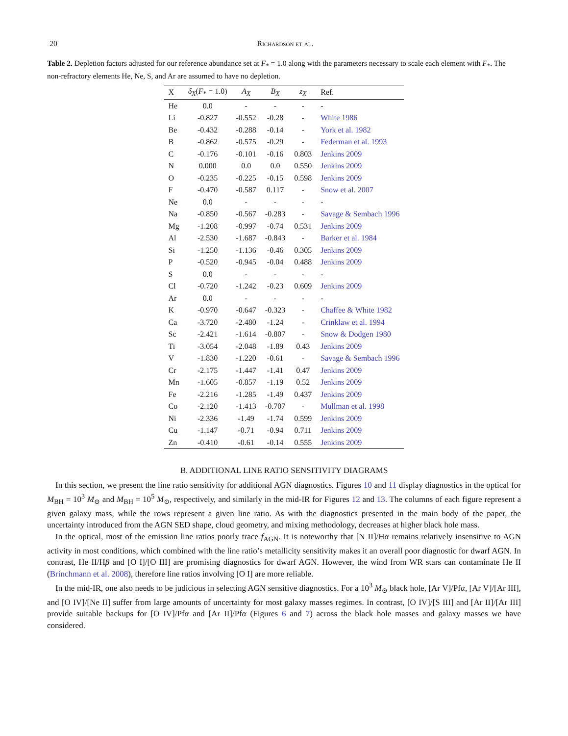20 Richardson et al.
Table 2. Depletion factors adjusted for our reference abundance set at F<sub>*</sub> = 1.0 along with the parameters necessary to scale each element with F<sub>*</sub>. The non-refractory elements He, Ne, S, and Ar are assumed to have no depletion.
| X | δ<sub>X</sub> ( F<sub>*</sub> = 1.0) | A<sub>X</sub> | B<sub>X</sub> | z<sub>X</sub> | Ref. |
| --- | --- | --- | --- | --- | --- |
| He | 0.0 | - | - | - | - |
| Li | -0.827 | -0.552 | -0.28 | - | White 1986 |
| Be | -0.432 | -0.288 | -0.14 | - | York et al. 1982 |
| B | -0.862 | -0.575 | -0.29 | - | Federman et al. 1993 |
| C | -0.176 | -0.101 | -0.16 | 0.803 | Jenkins 2009 |
| N | 0.000 | 0.0 | 0.0 | 0.550 | Jenkins 2009 |
| O | -0.235 | -0.225 | -0.15 | 0.598 | Jenkins 2009 |
| F | -0.470 | -0.587 | 0.117 | - | Snow et al. 2007 |
| Ne | 0.0 | - | - | - | - |
| Na | -0.850 | -0.567 | -0.283 | - | Savage & Sembach 1996 |
| Mg | -1.208 | -0.997 | -0.74 | 0.531 | Jenkins 2009 |
| Al | -2.530 | -1.687 | -0.843 | - | Barker et al. 1984 |
| Si | -1.250 | -1.136 | -0.46 | 0.305 | Jenkins 2009 |
| P | -0.520 | -0.945 | -0.04 | 0.488 | Jenkins 2009 |
| S | 0.0 | - | - | - | - |
| Cl | -0.720 | -1.242 | -0.23 | 0.609 | Jenkins 2009 |
| Ar | 0.0 | - | - | - | - |
| K | -0.970 | -0.647 | -0.323 | - | Chaffee & White 1982 |
| Ca | -3.720 | -2.480 | -1.24 | - | Crinklaw et al. 1994 |
| Sc | -2.421 | -1.614 | -0.807 | - | Snow & Dodgen 1980 |
| Ti | -3.054 | -2.048 | -1.89 | 0.43 | Jenkins 2009 |
| V | -1.830 | -1.220 | -0.61 | - | Savage & Sembach 1996 |
| Cr | -2.175 | -1.447 | -1.41 | 0.47 | Jenkins 2009 |
| Mn | -1.605 | -0.857 | -1.19 | 0.52 | Jenkins 2009 |
| Fe | -2.216 | -1.285 | -1.49 | 0.437 | Jenkins 2009 |
| Co | -2.120 | -1.413 | -0.707 | - | Mullman et al. 1998 |
| Ni | -2.336 | -1.49 | -1.74 | 0.599 | Jenkins 2009 |
| Cu | -1.147 | -0.71 | -0.94 | 0.711 | Jenkins 2009 |
| Zn | -0.410 | -0.61 | -0.14 | 0.555 | Jenkins 2009 |
B. ADDITIONAL LINE RATIO SENSITIVITY DIAGRAMS
In this section, we present the line ratio sensitivity for additional AGN diagnostics. Figures 10 and 11 display diagnostics in the optical for M<sub>BH</sub> = 10<sup>3</sup> M<sub>⊙</sub> and M<sub>BH</sub> = 10<sup>5</sup> M<sub>⊙</sub>, respectively, and similarly in the mid-IR for Figures 12 and 13. The columns of each figure represent a given galaxy mass, while the rows represent a given line ratio. As with the diagnostics presented in the main body of the paper, the uncertainty introduced from the AGN SED shape, cloud geometry, and mixing methodology, decreases at higher black hole mass.
In the optical, most of the emission line ratios poorly trace f<sub>AGN</sub>. It is noteworthy that [N II]/Hα remains relatively insensitive to AGN activity in most conditions, which combined with the line ratio’s metallicity sensitivity makes it an overall poor diagnostic for dwarf AGN. In contrast, He II/Hβ and [O I]/[O III] are promising diagnostics for dwarf AGN. However, the wind from WR stars can contaminate He II (Brinchmann et al. 2008), therefore line ratios involving [O I] are more reliable.
In the mid-IR, one also needs to be judicious in selecting AGN sensitive diagnostics. For a 10<sup>3</sup> M<sub>⊙</sub> black hole, [Ar V]/Pfα, [Ar V]/[Ar III], and [O IV]/[Ne II] suffer from large amounts of uncertainty for most galaxy masses regimes. In contrast, [O IV]/[S III] and [Ar II]/[Ar III] provide suitable backups for [O IV]/Pfα and [Ar II]/Pfα (Figures 6 and 7) across the black hole masses and galaxy masses we have considered.